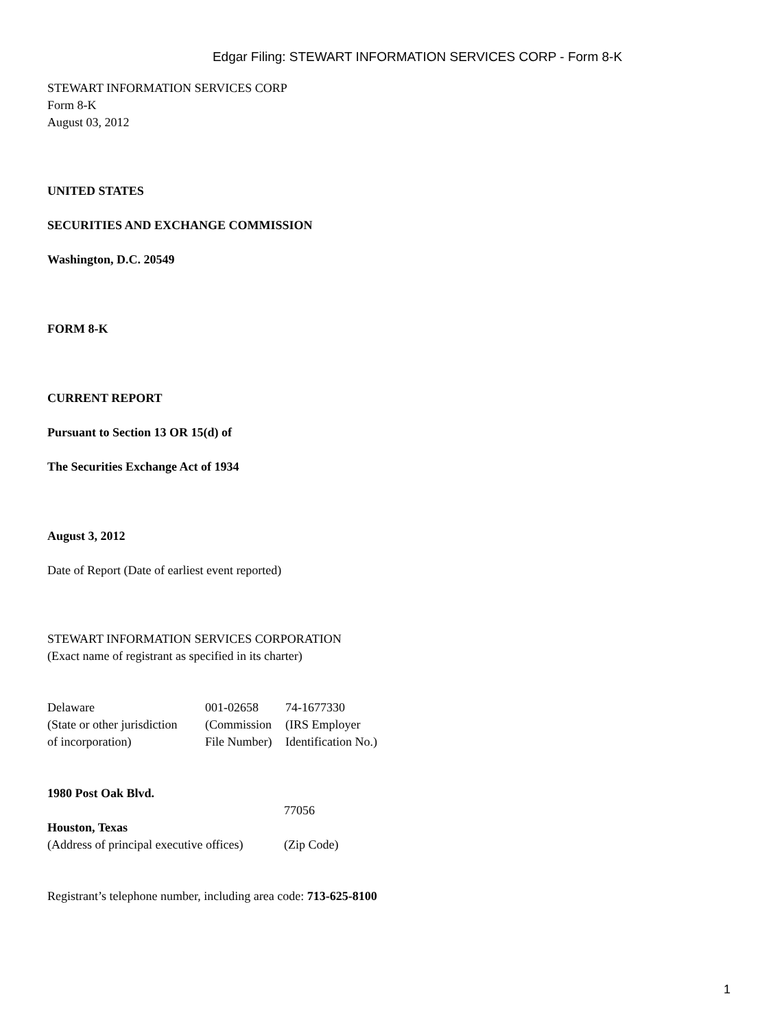Edgar Filing: STEWART INFORMATION SERVICES CORP - Form 8-K
STEWART INFORMATION SERVICES CORP
Form 8-K
August 03, 2012
UNITED STATES
SECURITIES AND EXCHANGE COMMISSION
Washington, D.C. 20549
FORM 8-K
CURRENT REPORT
Pursuant to Section 13 OR 15(d) of
The Securities Exchange Act of 1934
August 3, 2012
Date of Report (Date of earliest event reported)
STEWART INFORMATION SERVICES CORPORATION
(Exact name of registrant as specified in its charter)
| Delaware (State or other jurisdiction of incorporation) | 001-02658 (Commission File Number) | 74-1677330 (IRS Employer Identification No.) |
| 1980 Post Oak Blvd. | |
| | 77056 |
| Houston, Texas (Address of principal executive offices) | (Zip Code) |
Registrant’s telephone number, including area code: 713-625-8100
1